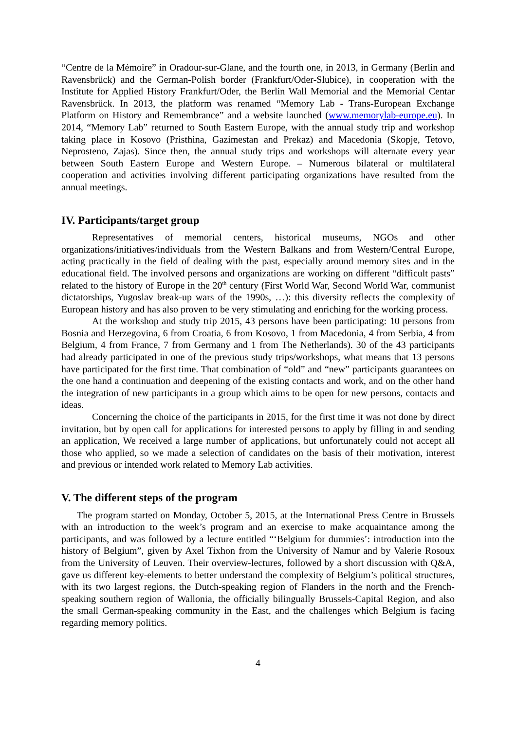“Centre de la Mémoire” in Oradour-sur-Glane, and the fourth one, in 2013, in Germany (Berlin and Ravensbrück) and the German-Polish border (Frankfurt/Oder-Slubice), in cooperation with the Institute for Applied History Frankfurt/Oder, the Berlin Wall Memorial and the Memorial Centar Ravensbrück. In 2013, the platform was renamed “Memory Lab - Trans-European Exchange Platform on History and Remembrance” and a website launched (www.memorylab-europe.eu). In 2014, “Memory Lab” returned to South Eastern Europe, with the annual study trip and workshop taking place in Kosovo (Pristhina, Gazimestan and Prekaz) and Macedonia (Skopje, Tetovo, Neprosteno, Zajas). Since then, the annual study trips and workshops will alternate every year between South Eastern Europe and Western Europe. – Numerous bilateral or multilateral cooperation and activities involving different participating organizations have resulted from the annual meetings.
IV. Participants/target group
Representatives of memorial centers, historical museums, NGOs and other organizations/initiatives/individuals from the Western Balkans and from Western/Central Europe, acting practically in the field of dealing with the past, especially around memory sites and in the educational field. The involved persons and organizations are working on different “difficult pasts” related to the history of Europe in the 20<sup>th</sup> century (First World War, Second World War, communist dictatorships, Yugoslav break-up wars of the 1990s, …): this diversity reflects the complexity of European history and has also proven to be very stimulating and enriching for the working process.
At the workshop and study trip 2015, 43 persons have been participating: 10 persons from Bosnia and Herzegovina, 6 from Croatia, 6 from Kosovo, 1 from Macedonia, 4 from Serbia, 4 from Belgium, 4 from France, 7 from Germany and 1 from The Netherlands). 30 of the 43 participants had already participated in one of the previous study trips/workshops, what means that 13 persons have participated for the first time. That combination of “old” and “new” participants guarantees on the one hand a continuation and deepening of the existing contacts and work, and on the other hand the integration of new participants in a group which aims to be open for new persons, contacts and ideas.
Concerning the choice of the participants in 2015, for the first time it was not done by direct invitation, but by open call for applications for interested persons to apply by filling in and sending an application, We received a large number of applications, but unfortunately could not accept all those who applied, so we made a selection of candidates on the basis of their motivation, interest and previous or intended work related to Memory Lab activities.
V. The different steps of the program
The program started on Monday, October 5, 2015, at the International Press Centre in Brussels with an introduction to the week’s program and an exercise to make acquaintance among the participants, and was followed by a lecture entitled “‘Belgium for dummies’: introduction into the history of Belgium”, given by Axel Tixhon from the University of Namur and by Valerie Rosoux from the University of Leuven. Their overview-lectures, followed by a short discussion with Q&A, gave us different key-elements to better understand the complexity of Belgium’s political structures, with its two largest regions, the Dutch-speaking region of Flanders in the north and the French-speaking southern region of Wallonia, the officially bilingually Brussels-Capital Region, and also the small German-speaking community in the East, and the challenges which Belgium is facing regarding memory politics.
4